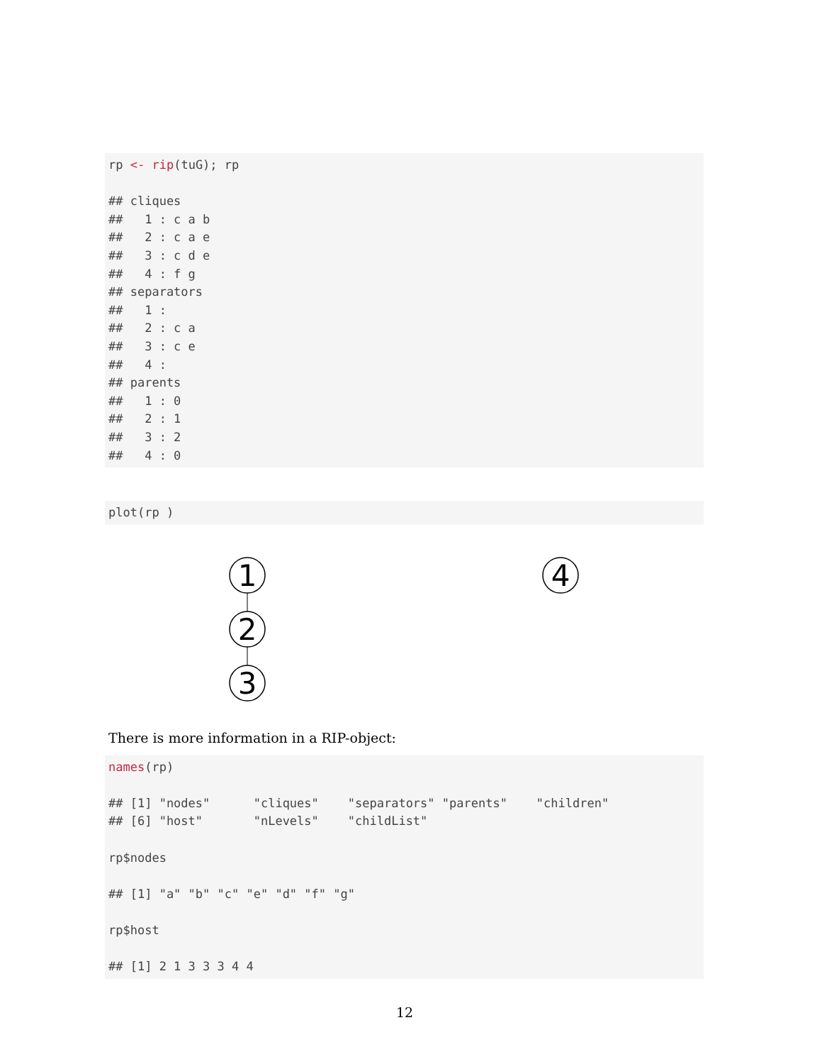rp <- rip(tuG); rp ## cliques ## 1 : c a b ## 2 : c a e ## 3 : c d e ## 4 : f g ## separators ## 1 : ## 2 : c a ## 3 : c e ## 4 : ## parents ## 1 : 0 ## 2 : 1 ## 3 : 2 ## 4 : 0
plot(rp )
1
2
3
4
There is more information in a RIP-object:
names(rp) ## [1] "nodes" "cliques" "separators" "parents" "children" ## [6] "host" "nLevels" "childList" rp$nodes ## [1] "a" "b" "c" "e" "d" "f" "g" rp$host ## [1] 2 1 3 3 3 4 4
12